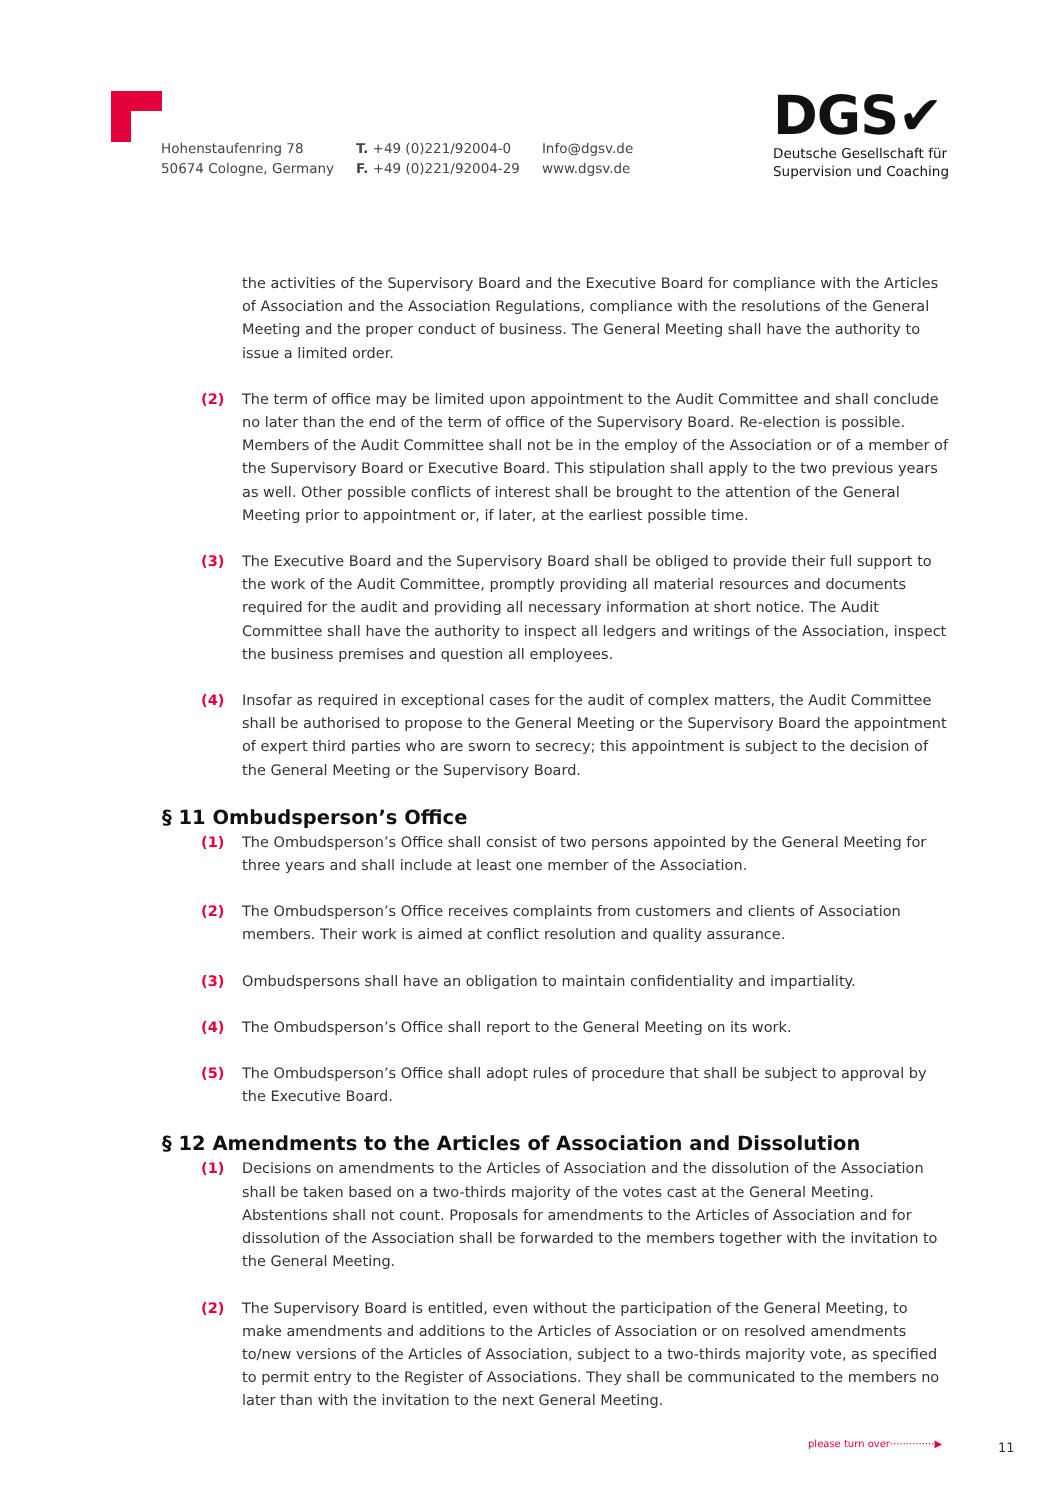Hohenstaufenring 78
50674 Cologne, Germany
T. +49 (0)221/92004-0
F. +49 (0)221/92004-29
Info@dgsv.de
www.dgsv.de
DGS✔
Deutsche Gesellschaft für
Supervision und Coaching
the activities of the Supervisory Board and the Executive Board for compliance with the Articles of Association and the Association Regulations, compliance with the resolutions of the General Meeting and the proper conduct of business. The General Meeting shall have the authority to issue a limited order.
(2) The term of office may be limited upon appointment to the Audit Committee and shall conclude no later than the end of the term of office of the Supervisory Board. Re-election is possible. Members of the Audit Committee shall not be in the employ of the Association or of a member of the Supervisory Board or Executive Board. This stipulation shall apply to the two previous years as well. Other possible conflicts of interest shall be brought to the attention of the General Meeting prior to appointment or, if later, at the earliest possible time.
(3) The Executive Board and the Supervisory Board shall be obliged to provide their full support to the work of the Audit Committee, promptly providing all material resources and documents required for the audit and providing all necessary information at short notice. The Audit Committee shall have the authority to inspect all ledgers and writings of the Association, inspect the business premises and question all employees.
(4) Insofar as required in exceptional cases for the audit of complex matters, the Audit Committee shall be authorised to propose to the General Meeting or the Supervisory Board the appointment of expert third parties who are sworn to secrecy; this appointment is subject to the decision of the General Meeting or the Supervisory Board.
§ 11 Ombudsperson’s Office
(1) The Ombudsperson’s Office shall consist of two persons appointed by the General Meeting for three years and shall include at least one member of the Association.
(2) The Ombudsperson’s Office receives complaints from customers and clients of Association members. Their work is aimed at conflict resolution and quality assurance.
(3) Ombudspersons shall have an obligation to maintain confidentiality and impartiality.
(4) The Ombudsperson’s Office shall report to the General Meeting on its work.
(5) The Ombudsperson’s Office shall adopt rules of procedure that shall be subject to approval by the Executive Board.
§ 12 Amendments to the Articles of Association and Dissolution
(1) Decisions on amendments to the Articles of Association and the dissolution of the Association shall be taken based on a two-thirds majority of the votes cast at the General Meeting. Abstentions shall not count. Proposals for amendments to the Articles of Association and for dissolution of the Association shall be forwarded to the members together with the invitation to the General Meeting.
(2) The Supervisory Board is entitled, even without the participation of the General Meeting, to make amendments and additions to the Articles of Association or on resolved amendments to/new versions of the Articles of Association, subject to a two-thirds majority vote, as specified to permit entry to the Register of Associations. They shall be communicated to the members no later than with the invitation to the next General Meeting.
please turn over··············▶
11